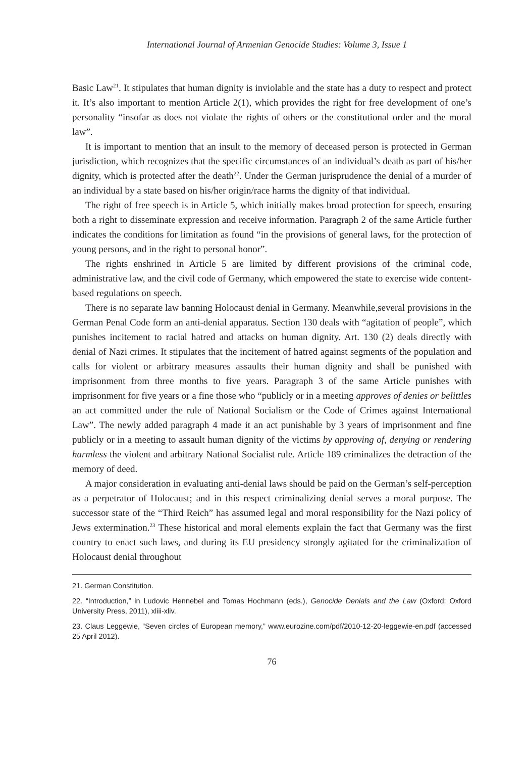International Journal of Armenian Genocide Studies: Volume 3, Issue 1
Basic Law<sup>21</sup>. It stipulates that human dignity is inviolable and the state has a duty to respect and protect it. It’s also important to mention Article 2(1), which provides the right for free development of one’s personality “insofar as does not violate the rights of others or the constitutional order and the moral law”.
It is important to mention that an insult to the memory of deceased person is protected in German jurisdiction, which recognizes that the specific circumstances of an individual’s death as part of his/her dignity, which is protected after the death<sup>22</sup>. Under the German jurisprudence the denial of a murder of an individual by a state based on his/her origin/race harms the dignity of that individual.
The right of free speech is in Article 5, which initially makes broad protection for speech, ensuring both a right to disseminate expression and receive information. Paragraph 2 of the same Article further indicates the conditions for limitation as found “in the provisions of general laws, for the protection of young persons, and in the right to personal honor”.
The rights enshrined in Article 5 are limited by different provisions of the criminal code, administrative law, and the civil code of Germany, which empowered the state to exercise wide content-based regulations on speech.
There is no separate law banning Holocaust denial in Germany. Meanwhile,several provisions in the German Penal Code form an anti-denial apparatus. Section 130 deals with “agitation of people”, which punishes incitement to racial hatred and attacks on human dignity. Art. 130 (2) deals directly with denial of Nazi crimes. It stipulates that the incitement of hatred against segments of the population and calls for violent or arbitrary measures assaults their human dignity and shall be punished with imprisonment from three months to five years. Paragraph 3 of the same Article punishes with imprisonment for five years or a fine those who “publicly or in a meeting approves of denies or belittles an act committed under the rule of National Socialism or the Code of Crimes against International Law”. The newly added paragraph 4 made it an act punishable by 3 years of imprisonment and fine publicly or in a meeting to assault human dignity of the victims by approving of, denying or rendering harmless the violent and arbitrary National Socialist rule. Article 189 criminalizes the detraction of the memory of deed.
A major consideration in evaluating anti-denial laws should be paid on the German’s self-perception as a perpetrator of Holocaust; and in this respect criminalizing denial serves a moral purpose. The successor state of the “Third Reich” has assumed legal and moral responsibility for the Nazi policy of Jews extermination.<sup>23</sup> These historical and moral elements explain the fact that Germany was the first country to enact such laws, and during its EU presidency strongly agitated for the criminalization of Holocaust denial throughout
21. German Constitution.
22. “Introduction,” in Ludovic Hennebel and Tomas Hochmann (eds.), Genocide Denials and the Law (Oxford: Oxford University Press, 2011), xliii-xliv.
23. Claus Leggewie, “Seven circles of European memory,” www.eurozine.com/pdf/2010-12-20-leggewie-en.pdf (accessed 25 April 2012).
76